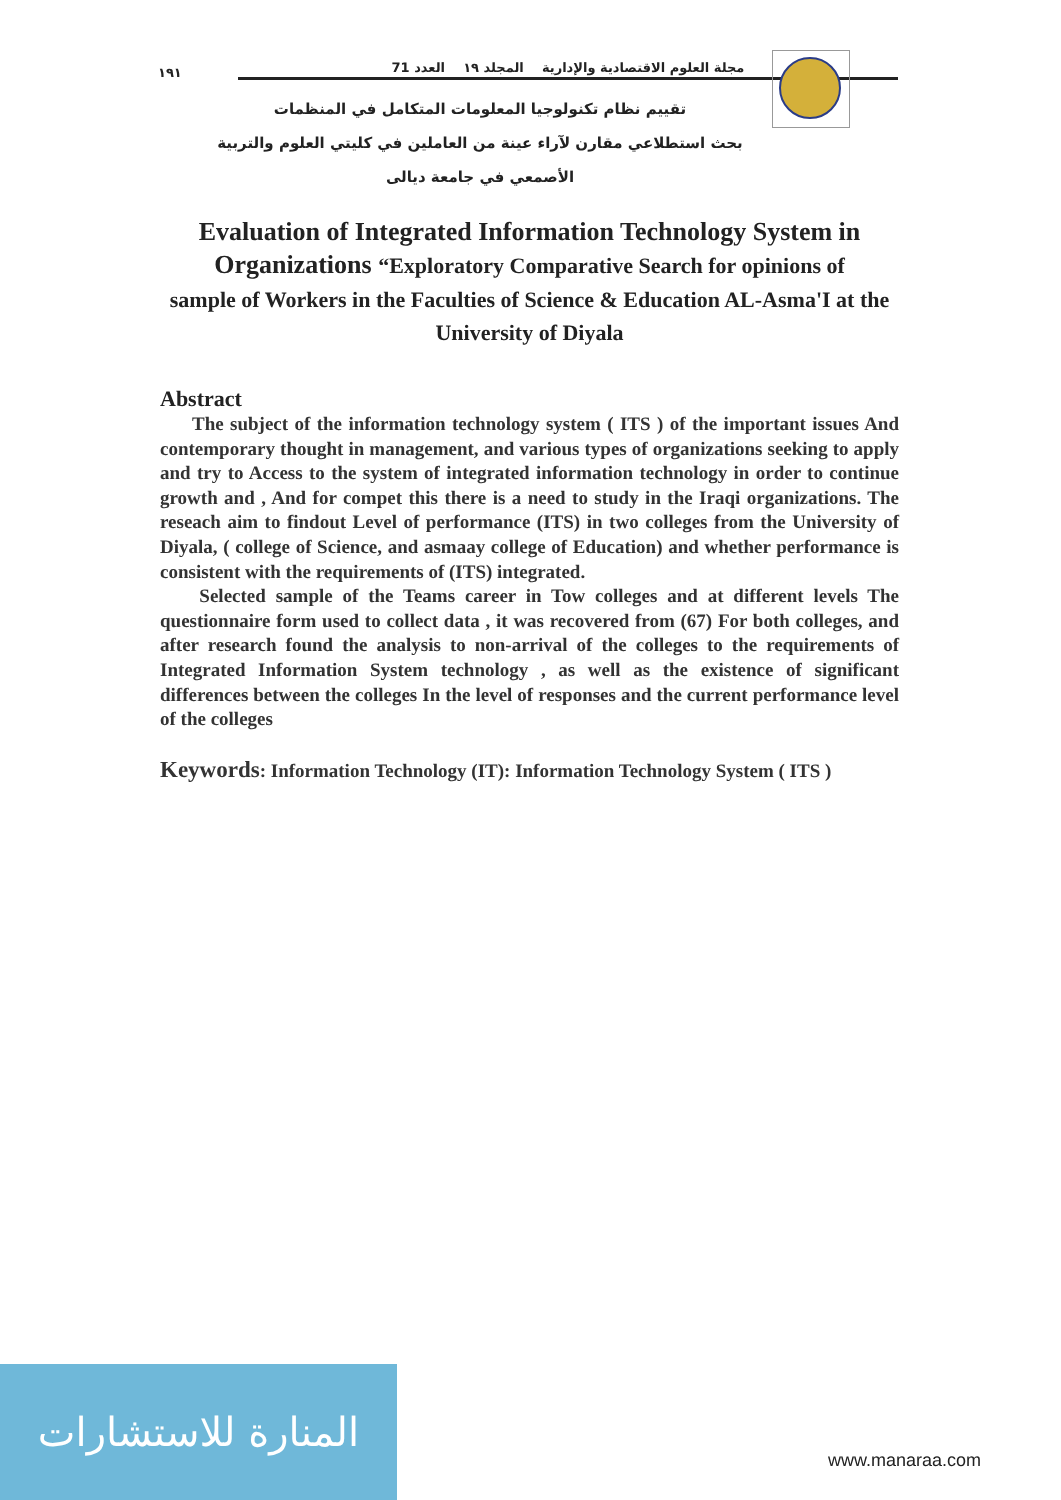١٩١ مجلة العلوم الاقتصادية والإدارية المجلد ١٩ العدد 71
تقييم نظام تكنولوجيا المعلومات المتكامل في المنظمات
بحث استطلاعي مقارن لآراء عينة من العاملين في كليتي العلوم والتربية
الأصمعي في جامعة ديالى
Evaluation of Integrated Information Technology System in Organizations “Exploratory Comparative Search for opinions of
sample of Workers in the Faculties of Science & Education AL-Asma'I at the University of Diyala
Abstract
The subject of the information technology system ( ITS ) of the important issues And contemporary thought in management, and various types of organizations seeking to apply and try to Access to the system of integrated information technology in order to continue growth and , And for compet this there is a need to study in the Iraqi organizations. The reseach aim to findout Level of performance (ITS) in two colleges from the University of Diyala, ( college of Science, and asmaay college of Education) and whether performance is consistent with the requirements of (ITS) integrated.
Selected sample of the Teams career in Tow colleges and at different levels The questionnaire form used to collect data , it was recovered from (67) For both colleges, and after research found the analysis to non-arrival of the colleges to the requirements of Integrated Information System technology , as well as the existence of significant differences between the colleges In the level of responses and the current performance level of the colleges
Keywords: Information Technology (IT): Information Technology System ( ITS )
المنارة للاستشارات
www.manaraa.com